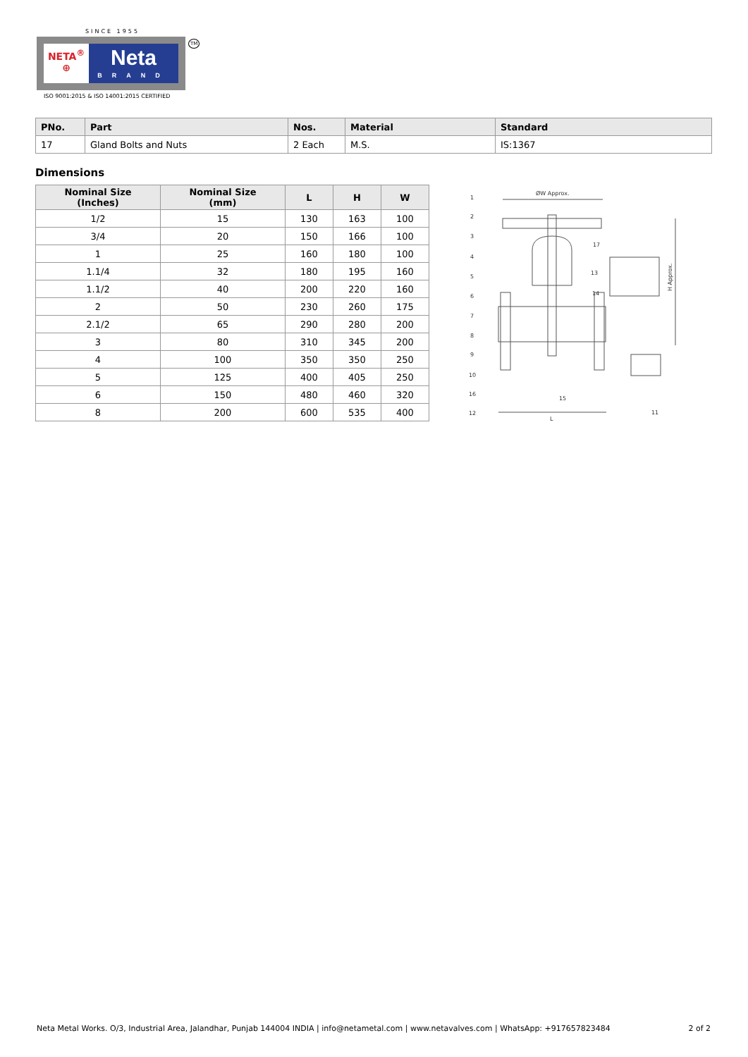SINCE 1955
NETA<sup>®</sup>
⊕
Neta
BRAND
ISO 9001:2015 & ISO 14001:2015 CERTIFIED
TM
| PNo. | Part | Nos. | Material | Standard |
| --- | --- | --- | --- | --- |
| 17 | Gland Bolts and Nuts | 2 Each | M.S. | IS:1367 |
Dimensions
| Nominal Size (Inches) | Nominal Size (mm) | L | H | W |
| --- | --- | --- | --- | --- |
| 1/2 | 15 | 130 | 163 | 100 |
| 3/4 | 20 | 150 | 166 | 100 |
| 1 | 25 | 160 | 180 | 100 |
| 1.1/4 | 32 | 180 | 195 | 160 |
| 1.1/2 | 40 | 200 | 220 | 160 |
| 2 | 50 | 230 | 260 | 175 |
| 2.1/2 | 65 | 290 | 280 | 200 |
| 3 | 80 | 310 | 345 | 200 |
| 4 | 100 | 350 | 350 | 250 |
| 5 | 125 | 400 | 405 | 250 |
| 6 | 150 | 480 | 460 | 320 |
| 8 | 200 | 600 | 535 | 400 |
ØW Approx.
H Approx.
L
1
2
3
4
5
6
7
8
9
10
16
12
17
13
14
15
11
Neta Metal Works. O/3, Industrial Area, Jalandhar, Punjab 144004 INDIA | info@netametal.com | www.netavalves.com | WhatsApp: +917657823484 2 of 2